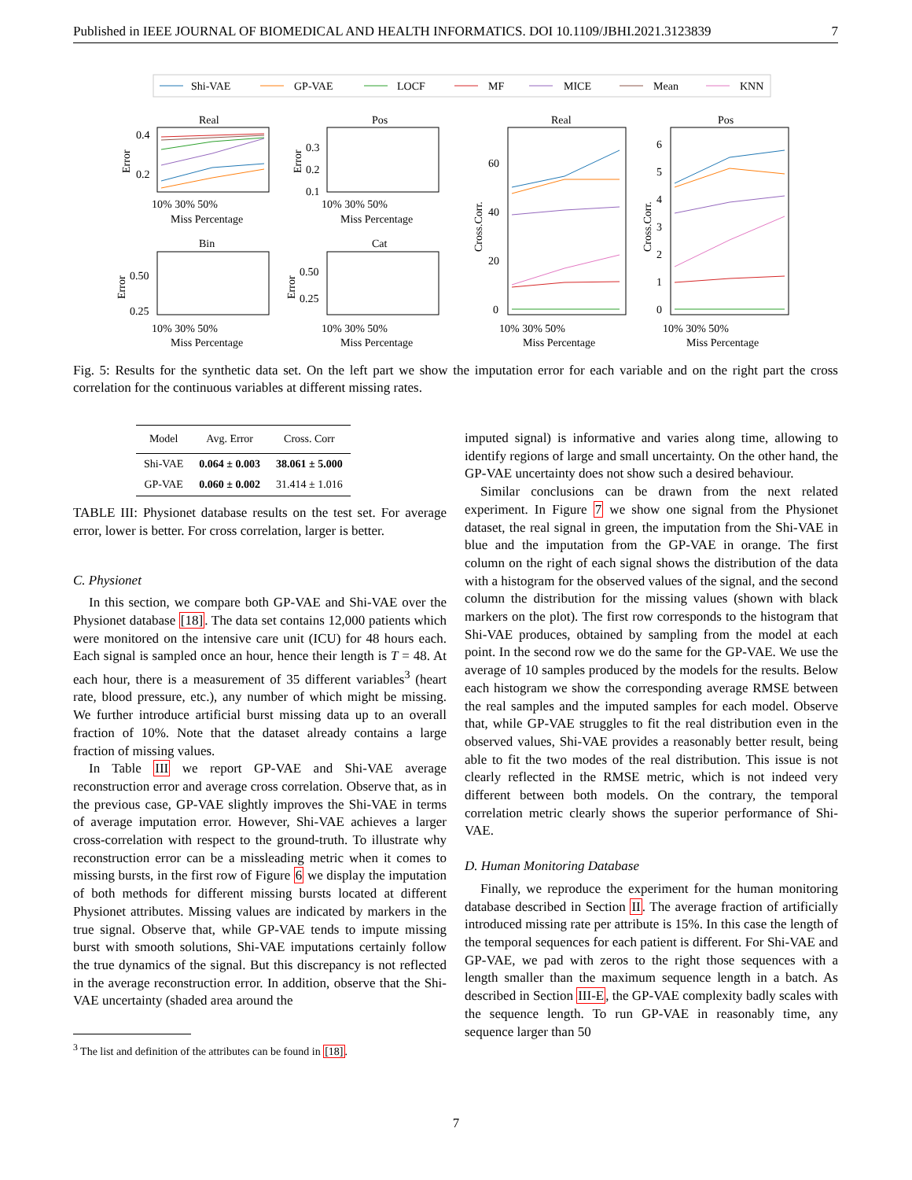Published in IEEE JOURNAL OF BIOMEDICAL AND HEALTH INFORMATICS. DOI 10.1109/JBHI.2021.3123839 7
Shi-VAE
GP-VAE
LOCF
MF
MICE
Mean
KNN
Real
Pos
Bin
Cat
Real
Pos
Miss Percentage
Miss Percentage
Miss Percentage
Miss Percentage
Miss Percentage
Miss Percentage
10% 30% 50%
10% 30% 50%
10% 30% 50%
10% 30% 50%
10% 30% 50%
10% 30% 50%
0.4
0.2
0.3
0.2
0.1
0.50
0.25
0.50
0.25
60
40
20
0
6
5
4
3
2
1
0
Error
Error
Error
Error
Cross.Corr.
Cross.Corr.
Fig. 5: Results for the synthetic data set. On the left part we show the imputation error for each variable and on the right part the cross correlation for the continuous variables at different missing rates.
| Model | Avg. Error | Cross. Corr |
| --- | --- | --- |
| Shi-VAE | 0.064 ± 0.003 | 38.061 ± 5.000 |
| GP-VAE | 0.060 ± 0.002 | 31.414 ± 1.016 |
TABLE III: Physionet database results on the test set. For average error, lower is better. For cross correlation, larger is better.
C. Physionet
In this section, we compare both GP-VAE and Shi-VAE over the Physionet database [18]. The data set contains 12,000 patients which were monitored on the intensive care unit (ICU) for 48 hours each. Each signal is sampled once an hour, hence their length is T = 48. At each hour, there is a measurement of 35 different variables<sup>3</sup> (heart rate, blood pressure, etc.), any number of which might be missing. We further introduce artificial burst missing data up to an overall fraction of 10%. Note that the dataset already contains a large fraction of missing values.
In Table III we report GP-VAE and Shi-VAE average reconstruction error and average cross correlation. Observe that, as in the previous case, GP-VAE slightly improves the Shi-VAE in terms of average imputation error. However, Shi-VAE achieves a larger cross-correlation with respect to the ground-truth. To illustrate why reconstruction error can be a missleading metric when it comes to missing bursts, in the first row of Figure 6 we display the imputation of both methods for different missing bursts located at different Physionet attributes. Missing values are indicated by markers in the true signal. Observe that, while GP-VAE tends to impute missing burst with smooth solutions, Shi-VAE imputations certainly follow the true dynamics of the signal. But this discrepancy is not reflected in the average reconstruction error. In addition, observe that the Shi-VAE uncertainty (shaded area around the
<sup>3</sup> The list and definition of the attributes can be found in [18].
imputed signal) is informative and varies along time, allowing to identify regions of large and small uncertainty. On the other hand, the GP-VAE uncertainty does not show such a desired behaviour.
Similar conclusions can be drawn from the next related experiment. In Figure 7 we show one signal from the Physionet dataset, the real signal in green, the imputation from the Shi-VAE in blue and the imputation from the GP-VAE in orange. The first column on the right of each signal shows the distribution of the data with a histogram for the observed values of the signal, and the second column the distribution for the missing values (shown with black markers on the plot). The first row corresponds to the histogram that Shi-VAE produces, obtained by sampling from the model at each point. In the second row we do the same for the GP-VAE. We use the average of 10 samples produced by the models for the results. Below each histogram we show the corresponding average RMSE between the real samples and the imputed samples for each model. Observe that, while GP-VAE struggles to fit the real distribution even in the observed values, Shi-VAE provides a reasonably better result, being able to fit the two modes of the real distribution. This issue is not clearly reflected in the RMSE metric, which is not indeed very different between both models. On the contrary, the temporal correlation metric clearly shows the superior performance of Shi-VAE.
D. Human Monitoring Database
Finally, we reproduce the experiment for the human monitoring database described in Section II. The average fraction of artificially introduced missing rate per attribute is 15%. In this case the length of the temporal sequences for each patient is different. For Shi-VAE and GP-VAE, we pad with zeros to the right those sequences with a length smaller than the maximum sequence length in a batch. As described in Section III-E, the GP-VAE complexity badly scales with the sequence length. To run GP-VAE in reasonably time, any sequence larger than 50
7